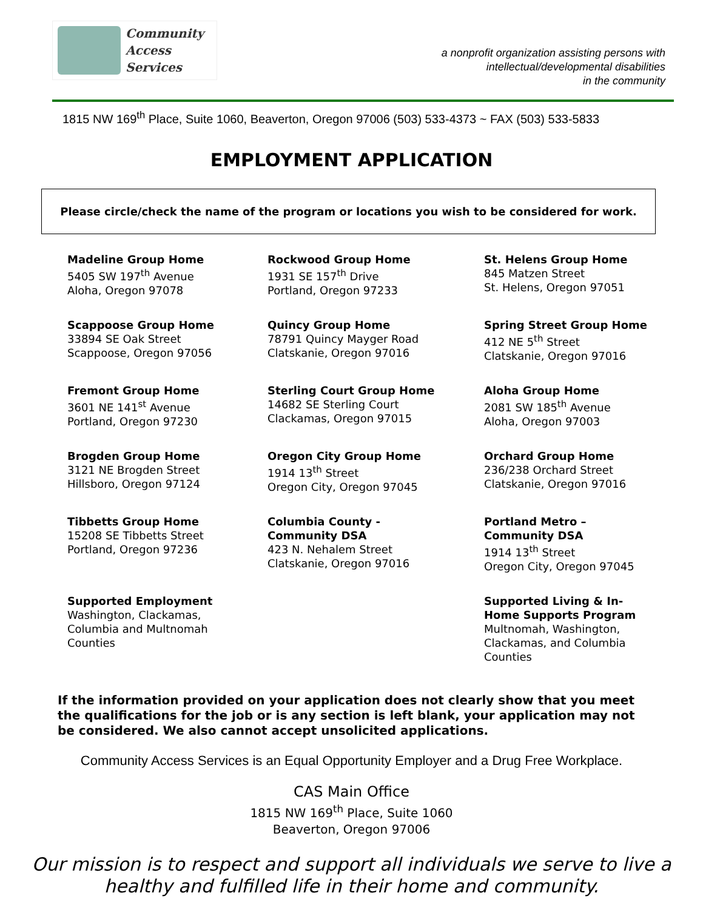Community
Access
Services
a nonprofit organization assisting persons with
intellectual/developmental disabilities
in the community
1815 NW 169<sup>th</sup> Place, Suite 1060, Beaverton, Oregon 97006 (503) 533-4373 ~ FAX (503) 533-5833
EMPLOYMENT APPLICATION
Please circle/check the name of the program or locations you wish to be considered for work.
Madeline Group Home
5405 SW 197<sup>th</sup> Avenue
Aloha, Oregon 97078
Rockwood Group Home
1931 SE 157<sup>th</sup> Drive
Portland, Oregon 97233
St. Helens Group Home
845 Matzen Street
St. Helens, Oregon 97051
Scappoose Group Home
33894 SE Oak Street
Scappoose, Oregon 97056
Quincy Group Home
78791 Quincy Mayger Road
Clatskanie, Oregon 97016
Spring Street Group Home
412 NE 5<sup>th</sup> Street
Clatskanie, Oregon 97016
Fremont Group Home
3601 NE 141<sup>st</sup> Avenue
Portland, Oregon 97230
Sterling Court Group Home
14682 SE Sterling Court
Clackamas, Oregon 97015
Aloha Group Home
2081 SW 185<sup>th</sup> Avenue
Aloha, Oregon 97003
Brogden Group Home
3121 NE Brogden Street
Hillsboro, Oregon 97124
Oregon City Group Home
1914 13<sup>th</sup> Street
Oregon City, Oregon 97045
Orchard Group Home
236/238 Orchard Street
Clatskanie, Oregon 97016
Tibbetts Group Home
15208 SE Tibbetts Street
Portland, Oregon 97236
Columbia County -
Community DSA
423 N. Nehalem Street
Clatskanie, Oregon 97016
Portland Metro –
Community DSA
1914 13<sup>th</sup> Street
Oregon City, Oregon 97045
Supported Employment
Washington, Clackamas,
Columbia and Multnomah
Counties
Supported Living & In-
Home Supports Program
Multnomah, Washington,
Clackamas, and Columbia
Counties
If the information provided on your application does not clearly show that you meet the qualifications for the job or is any section is left blank, your application may not be considered. We also cannot accept unsolicited applications.
Community Access Services is an Equal Opportunity Employer and a Drug Free Workplace.
CAS Main Office
1815 NW 169<sup>th</sup> Place, Suite 1060
Beaverton, Oregon 97006
Our mission is to respect and support all individuals we serve to live a
healthy and fulfilled life in their home and community.